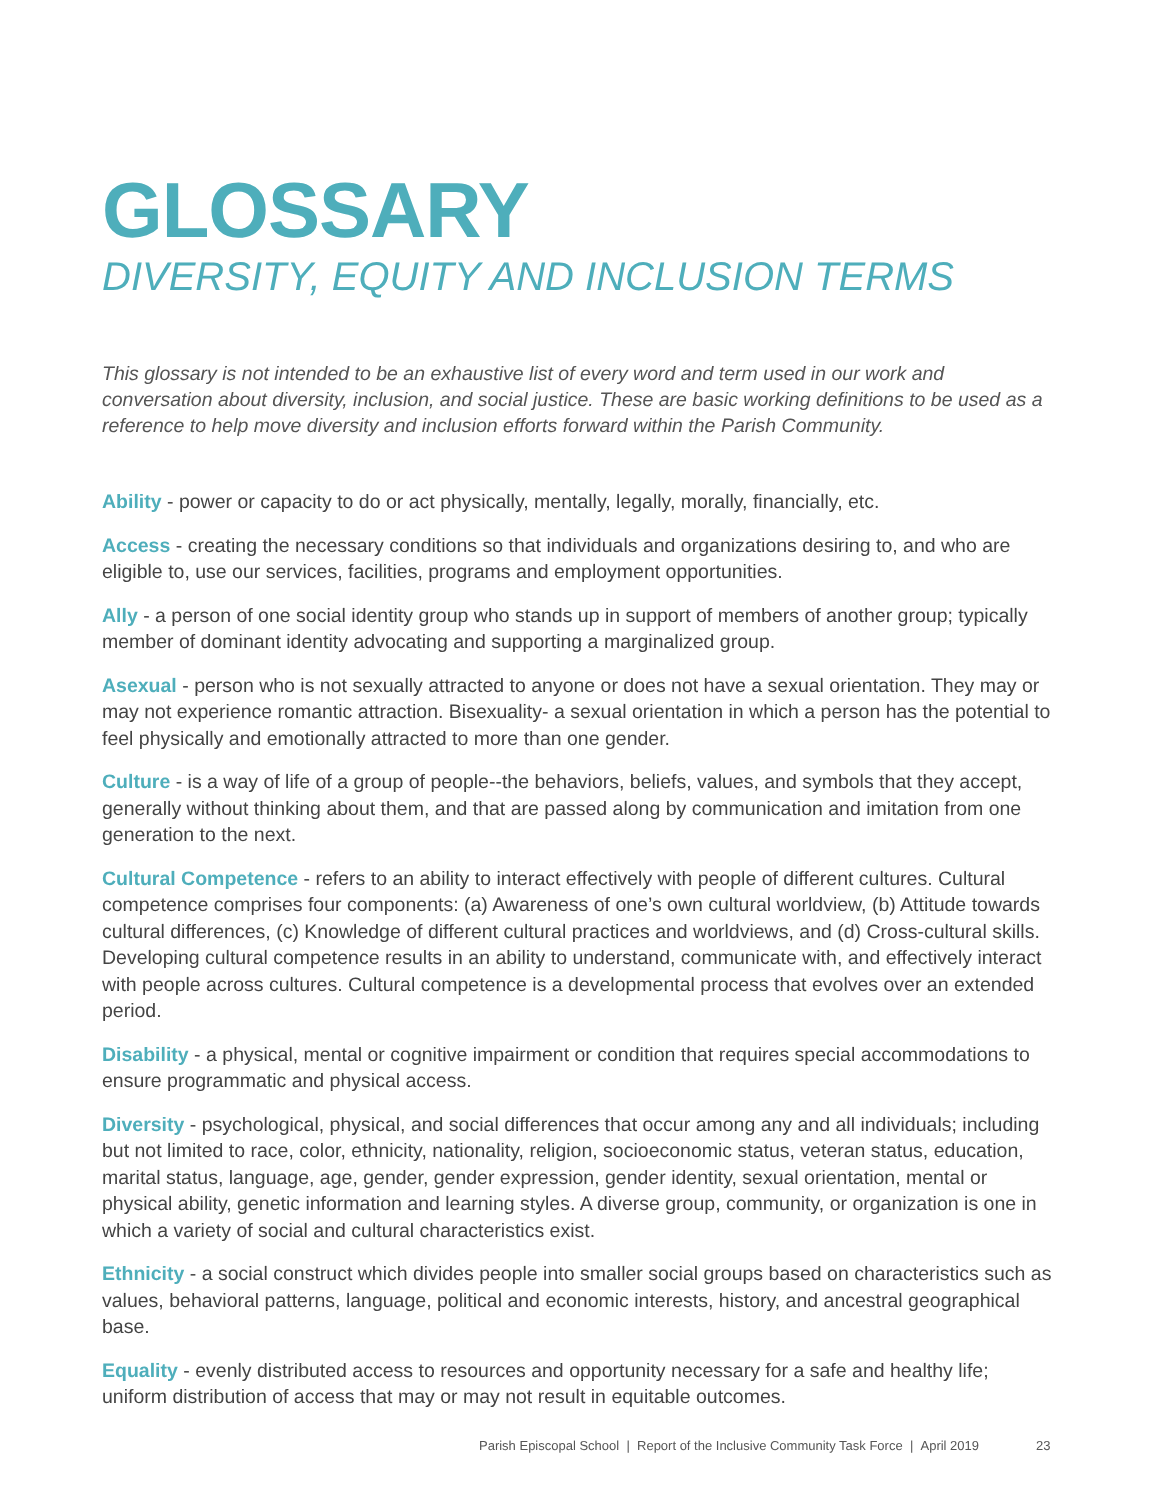GLOSSARY
DIVERSITY, EQUITY AND INCLUSION TERMS
This glossary is not intended to be an exhaustive list of every word and term used in our work and conversation about diversity, inclusion, and social justice. These are basic working definitions to be used as a reference to help move diversity and inclusion efforts forward within the Parish Community.
Ability - power or capacity to do or act physically, mentally, legally, morally, financially, etc.
Access - creating the necessary conditions so that individuals and organizations desiring to, and who are eligible to, use our services, facilities, programs and employment opportunities.
Ally - a person of one social identity group who stands up in support of members of another group; typically member of dominant identity advocating and supporting a marginalized group.
Asexual - person who is not sexually attracted to anyone or does not have a sexual orientation. They may or may not experience romantic attraction. Bisexuality- a sexual orientation in which a person has the potential to feel physically and emotionally attracted to more than one gender.
Culture - is a way of life of a group of people--the behaviors, beliefs, values, and symbols that they accept, generally without thinking about them, and that are passed along by communication and imitation from one generation to the next.
Cultural Competence - refers to an ability to interact effectively with people of different cultures. Cultural competence comprises four components: (a) Awareness of one’s own cultural worldview, (b) Attitude towards cultural differences, (c) Knowledge of different cultural practices and worldviews, and (d) Cross-cultural skills. Developing cultural competence results in an ability to understand, communicate with, and effectively interact with people across cultures. Cultural competence is a developmental process that evolves over an extended period.
Disability - a physical, mental or cognitive impairment or condition that requires special accommodations to ensure programmatic and physical access.
Diversity - psychological, physical, and social differences that occur among any and all individuals; including but not limited to race, color, ethnicity, nationality, religion, socioeconomic status, veteran status, education, marital status, language, age, gender, gender expression, gender identity, sexual orientation, mental or physical ability, genetic information and learning styles. A diverse group, community, or organization is one in which a variety of social and cultural characteristics exist.
Ethnicity - a social construct which divides people into smaller social groups based on characteristics such as values, behavioral patterns, language, political and economic interests, history, and ancestral geographical base.
Equality - evenly distributed access to resources and opportunity necessary for a safe and healthy life; uniform distribution of access that may or may not result in equitable outcomes.
Parish Episcopal School | Report of the Inclusive Community Task Force | April 2019 23